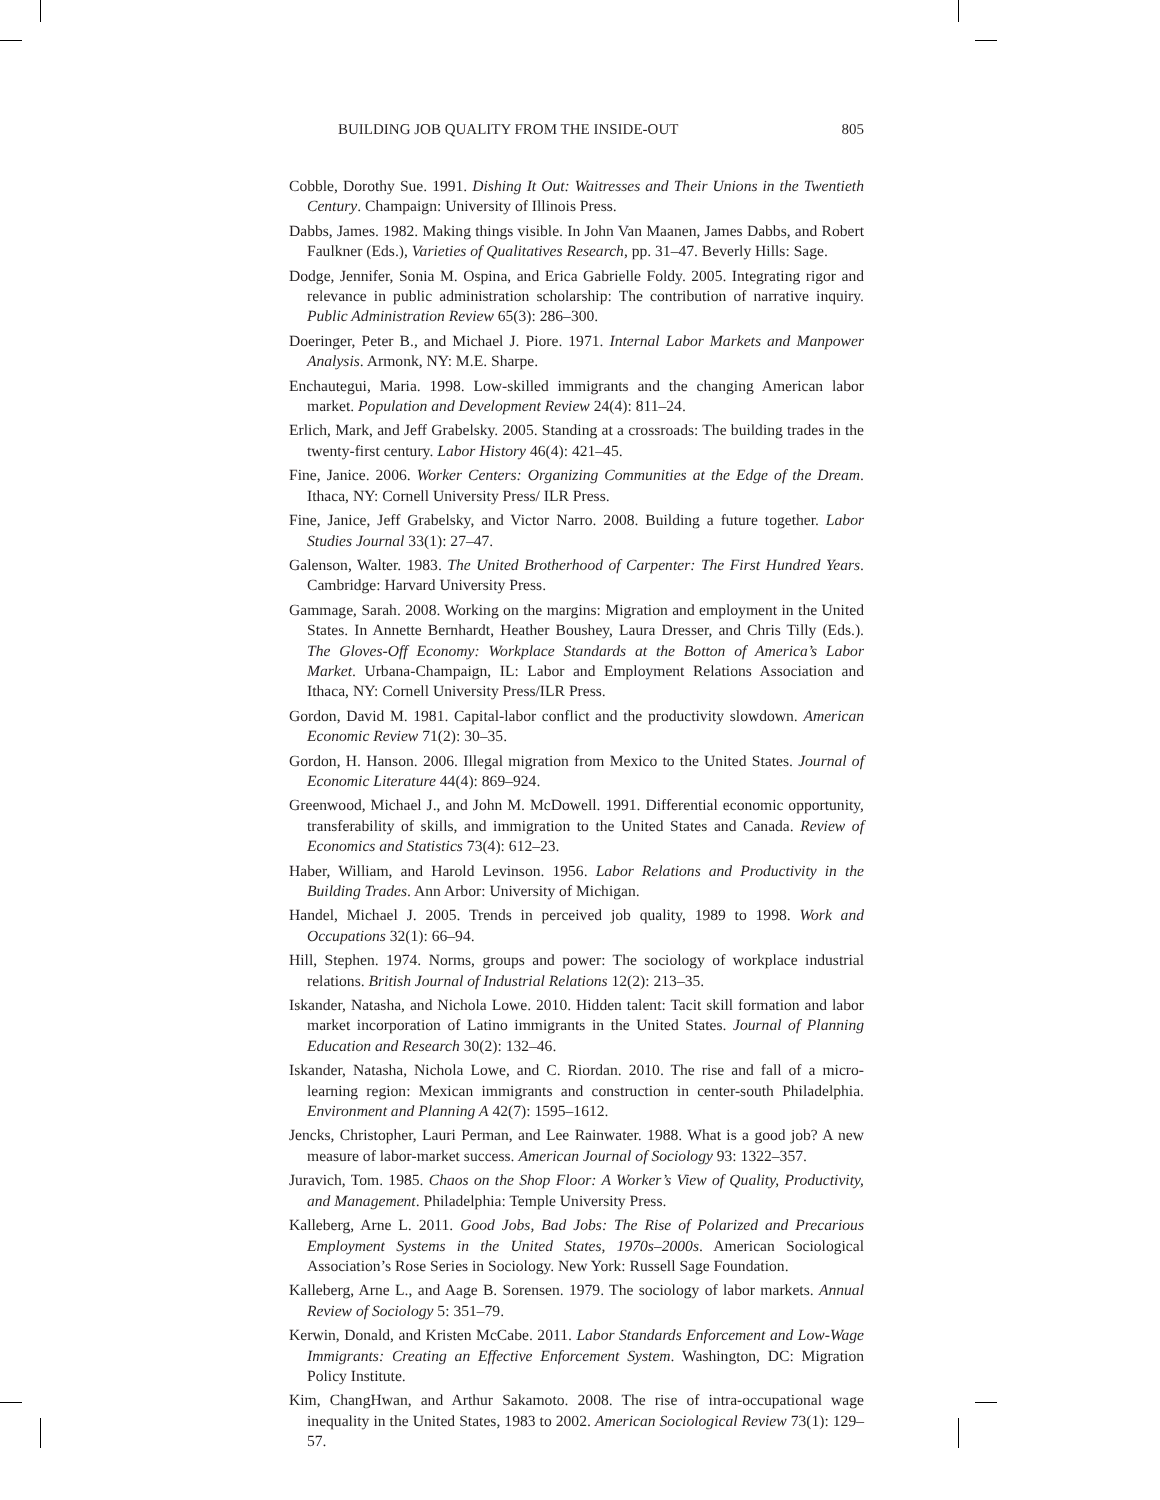BUILDING JOB QUALITY FROM THE INSIDE-OUT 805
Cobble, Dorothy Sue. 1991. Dishing It Out: Waitresses and Their Unions in the Twentieth Century. Champaign: University of Illinois Press.
Dabbs, James. 1982. Making things visible. In John Van Maanen, James Dabbs, and Robert Faulkner (Eds.), Varieties of Qualitatives Research, pp. 31–47. Beverly Hills: Sage.
Dodge, Jennifer, Sonia M. Ospina, and Erica Gabrielle Foldy. 2005. Integrating rigor and relevance in public administration scholarship: The contribution of narrative inquiry. Public Administration Review 65(3): 286–300.
Doeringer, Peter B., and Michael J. Piore. 1971. Internal Labor Markets and Manpower Analysis. Armonk, NY: M.E. Sharpe.
Enchautegui, Maria. 1998. Low-skilled immigrants and the changing American labor market. Population and Development Review 24(4): 811–24.
Erlich, Mark, and Jeff Grabelsky. 2005. Standing at a crossroads: The building trades in the twenty-first century. Labor History 46(4): 421–45.
Fine, Janice. 2006. Worker Centers: Organizing Communities at the Edge of the Dream. Ithaca, NY: Cornell University Press/ ILR Press.
Fine, Janice, Jeff Grabelsky, and Victor Narro. 2008. Building a future together. Labor Studies Journal 33(1): 27–47.
Galenson, Walter. 1983. The United Brotherhood of Carpenter: The First Hundred Years. Cambridge: Harvard University Press.
Gammage, Sarah. 2008. Working on the margins: Migration and employment in the United States. In Annette Bernhardt, Heather Boushey, Laura Dresser, and Chris Tilly (Eds.). The Gloves-Off Economy: Workplace Standards at the Botton of America’s Labor Market. Urbana-Champaign, IL: Labor and Employment Relations Association and Ithaca, NY: Cornell University Press/ILR Press.
Gordon, David M. 1981. Capital-labor conflict and the productivity slowdown. American Economic Review 71(2): 30–35.
Gordon, H. Hanson. 2006. Illegal migration from Mexico to the United States. Journal of Economic Literature 44(4): 869–924.
Greenwood, Michael J., and John M. McDowell. 1991. Differential economic opportunity, transferability of skills, and immigration to the United States and Canada. Review of Economics and Statistics 73(4): 612–23.
Haber, William, and Harold Levinson. 1956. Labor Relations and Productivity in the Building Trades. Ann Arbor: University of Michigan.
Handel, Michael J. 2005. Trends in perceived job quality, 1989 to 1998. Work and Occupations 32(1): 66–94.
Hill, Stephen. 1974. Norms, groups and power: The sociology of workplace industrial relations. British Journal of Industrial Relations 12(2): 213–35.
Iskander, Natasha, and Nichola Lowe. 2010. Hidden talent: Tacit skill formation and labor market incorporation of Latino immigrants in the United States. Journal of Planning Education and Research 30(2): 132–46.
Iskander, Natasha, Nichola Lowe, and C. Riordan. 2010. The rise and fall of a micro-learning region: Mexican immigrants and construction in center-south Philadelphia. Environment and Planning A 42(7): 1595–1612.
Jencks, Christopher, Lauri Perman, and Lee Rainwater. 1988. What is a good job? A new measure of labor-market success. American Journal of Sociology 93: 1322–357.
Juravich, Tom. 1985. Chaos on the Shop Floor: A Worker’s View of Quality, Productivity, and Management. Philadelphia: Temple University Press.
Kalleberg, Arne L. 2011. Good Jobs, Bad Jobs: The Rise of Polarized and Precarious Employment Systems in the United States, 1970s–2000s. American Sociological Association’s Rose Series in Sociology. New York: Russell Sage Foundation.
Kalleberg, Arne L., and Aage B. Sorensen. 1979. The sociology of labor markets. Annual Review of Sociology 5: 351–79.
Kerwin, Donald, and Kristen McCabe. 2011. Labor Standards Enforcement and Low-Wage Immigrants: Creating an Effective Enforcement System. Washington, DC: Migration Policy Institute.
Kim, ChangHwan, and Arthur Sakamoto. 2008. The rise of intra-occupational wage inequality in the United States, 1983 to 2002. American Sociological Review 73(1): 129–57.